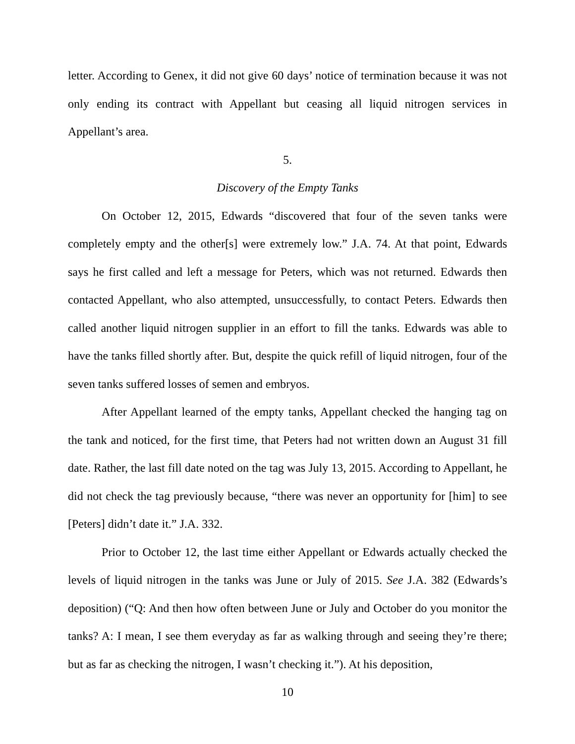letter. According to Genex, it did not give 60 days’ notice of termination because it was not only ending its contract with Appellant but ceasing all liquid nitrogen services in Appellant’s area.
5.
Discovery of the Empty Tanks
On October 12, 2015, Edwards “discovered that four of the seven tanks were completely empty and the other[s] were extremely low.” J.A. 74. At that point, Edwards says he first called and left a message for Peters, which was not returned. Edwards then contacted Appellant, who also attempted, unsuccessfully, to contact Peters. Edwards then called another liquid nitrogen supplier in an effort to fill the tanks. Edwards was able to have the tanks filled shortly after. But, despite the quick refill of liquid nitrogen, four of the seven tanks suffered losses of semen and embryos.
After Appellant learned of the empty tanks, Appellant checked the hanging tag on the tank and noticed, for the first time, that Peters had not written down an August 31 fill date. Rather, the last fill date noted on the tag was July 13, 2015. According to Appellant, he did not check the tag previously because, “there was never an opportunity for [him] to see [Peters] didn’t date it.” J.A. 332.
Prior to October 12, the last time either Appellant or Edwards actually checked the levels of liquid nitrogen in the tanks was June or July of 2015. See J.A. 382 (Edwards’s deposition) (“Q: And then how often between June or July and October do you monitor the tanks? A: I mean, I see them everyday as far as walking through and seeing they’re there; but as far as checking the nitrogen, I wasn’t checking it.”). At his deposition,
10